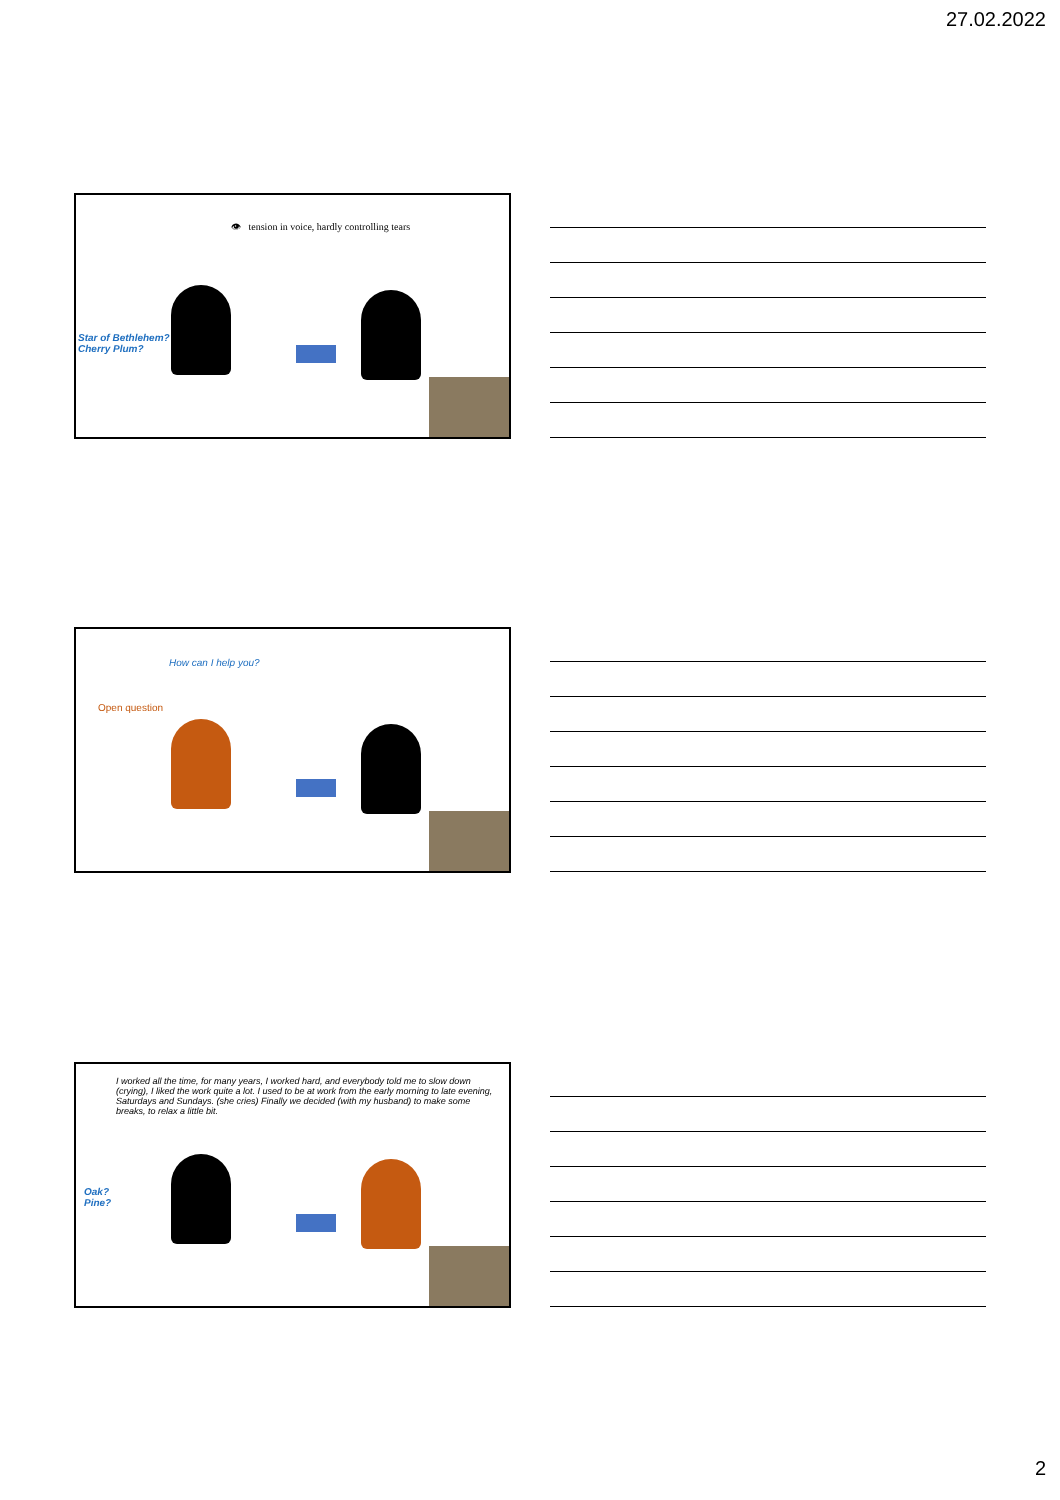27.02.2022
👁 tension in voice, hardly controlling tears
Star of Bethlehem?
Cherry Plum?
How can I help you?
Open question
I worked all the time, for many years, I worked hard, and everybody told me to slow down (crying), I liked the work quite a lot. I used to be at work from the early morning to late evening, Saturdays and Sundays. (she cries) Finally we decided (with my husband) to make some breaks, to relax a little bit.
Oak?
Pine?
2